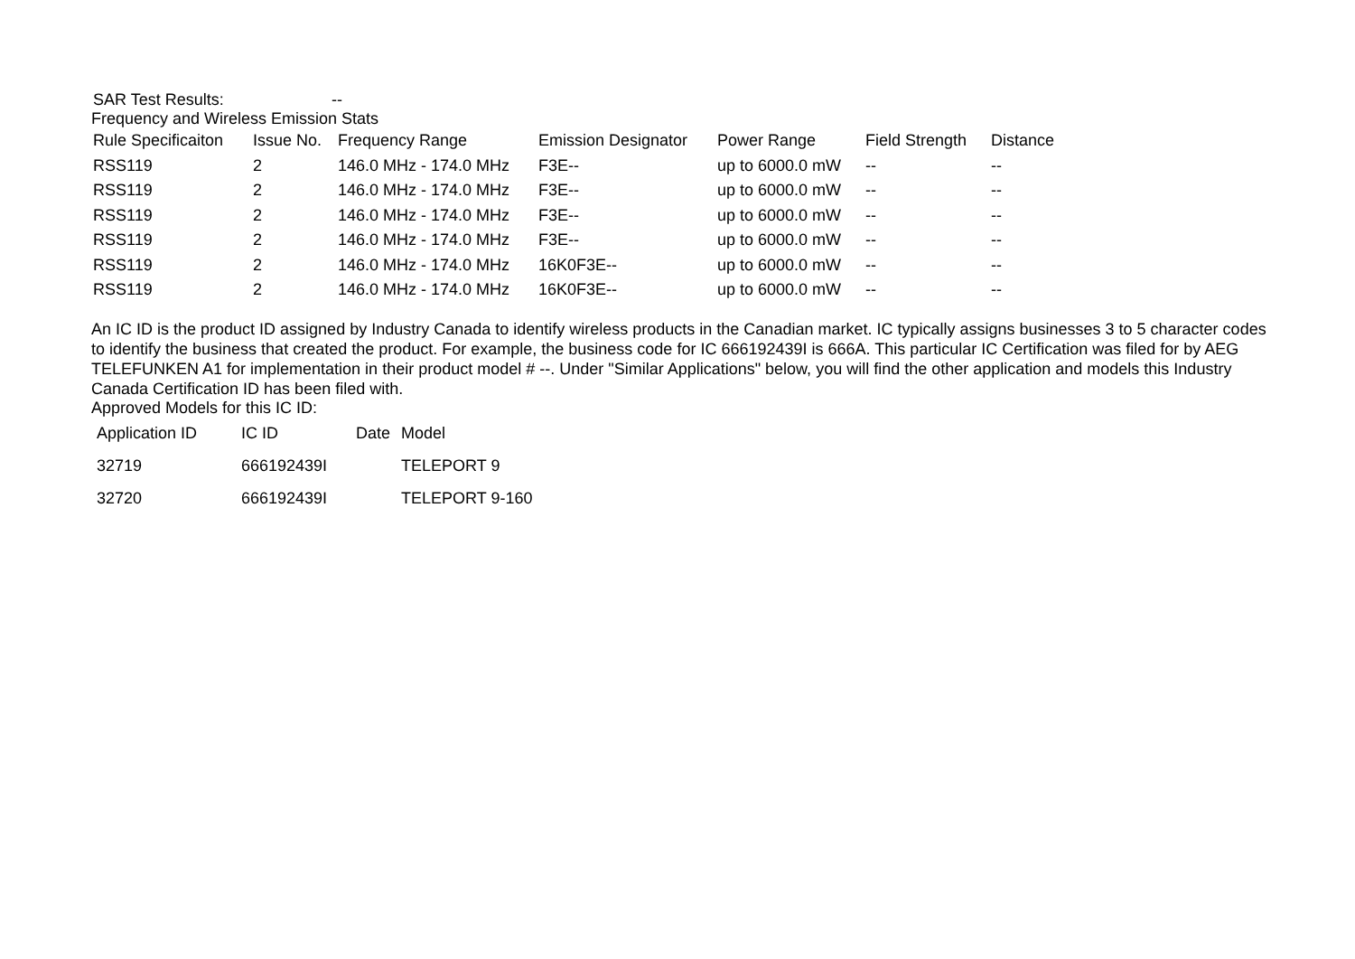| SAR Test Results: | -- |
Frequency and Wireless Emission Stats
| Rule Specificaiton | Issue No. | Frequency Range | Emission Designator | Power Range | Field Strength | Distance |
| --- | --- | --- | --- | --- | --- | --- |
| RSS119 | 2 | 146.0 MHz - 174.0 MHz | F3E-- | up to 6000.0 mW | -- | -- |
| RSS119 | 2 | 146.0 MHz - 174.0 MHz | F3E-- | up to 6000.0 mW | -- | -- |
| RSS119 | 2 | 146.0 MHz - 174.0 MHz | F3E-- | up to 6000.0 mW | -- | -- |
| RSS119 | 2 | 146.0 MHz - 174.0 MHz | F3E-- | up to 6000.0 mW | -- | -- |
| RSS119 | 2 | 146.0 MHz - 174.0 MHz | 16K0F3E-- | up to 6000.0 mW | -- | -- |
| RSS119 | 2 | 146.0 MHz - 174.0 MHz | 16K0F3E-- | up to 6000.0 mW | -- | -- |
An IC ID is the product ID assigned by Industry Canada to identify wireless products in the Canadian market. IC typically assigns businesses 3 to 5 character codes to identify the business that created the product. For example, the business code for IC 666192439I is 666A. This particular IC Certification was filed for by AEG TELEFUNKEN A1 for implementation in their product model # --. Under "Similar Applications" below, you will find the other application and models this Industry Canada Certification ID has been filed with.
Approved Models for this IC ID:
| Application ID | IC ID | Date | Model |
| --- | --- | --- | --- |
| 32719 | 666192439I | | TELEPORT 9 |
| 32720 | 666192439I | | TELEPORT 9-160 |